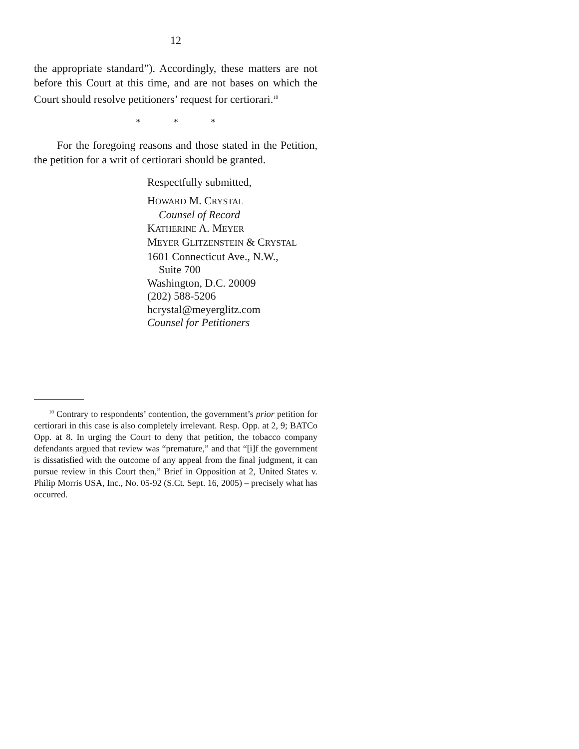12
the appropriate standard”). Accordingly, these matters are not before this Court at this time, and are not bases on which the Court should resolve petitioners’ request for certiorari.<sup>10</sup>
* * *
For the foregoing reasons and those stated in the Petition, the petition for a writ of certiorari should be granted.
Respectfully submitted,
HOWARD M. CRYSTAL
Counsel of Record
KATHERINE A. MEYER
MEYER GLITZENSTEIN & CRYSTAL
1601 Connecticut Ave., N.W.,
Suite 700
Washington, D.C. 20009
(202) 588-5206
hcrystal@meyerglitz.com
Counsel for Petitioners
<sup>10</sup> Contrary to respondents’ contention, the government’s prior petition for certiorari in this case is also completely irrelevant. Resp. Opp. at 2, 9; BATCo Opp. at 8. In urging the Court to deny that petition, the tobacco company defendants argued that review was “premature,” and that “[i]f the government is dissatisfied with the outcome of any appeal from the final judgment, it can pursue review in this Court then,” Brief in Opposition at 2, United States v. Philip Morris USA, Inc., No. 05-92 (S.Ct. Sept. 16, 2005) – precisely what has occurred.